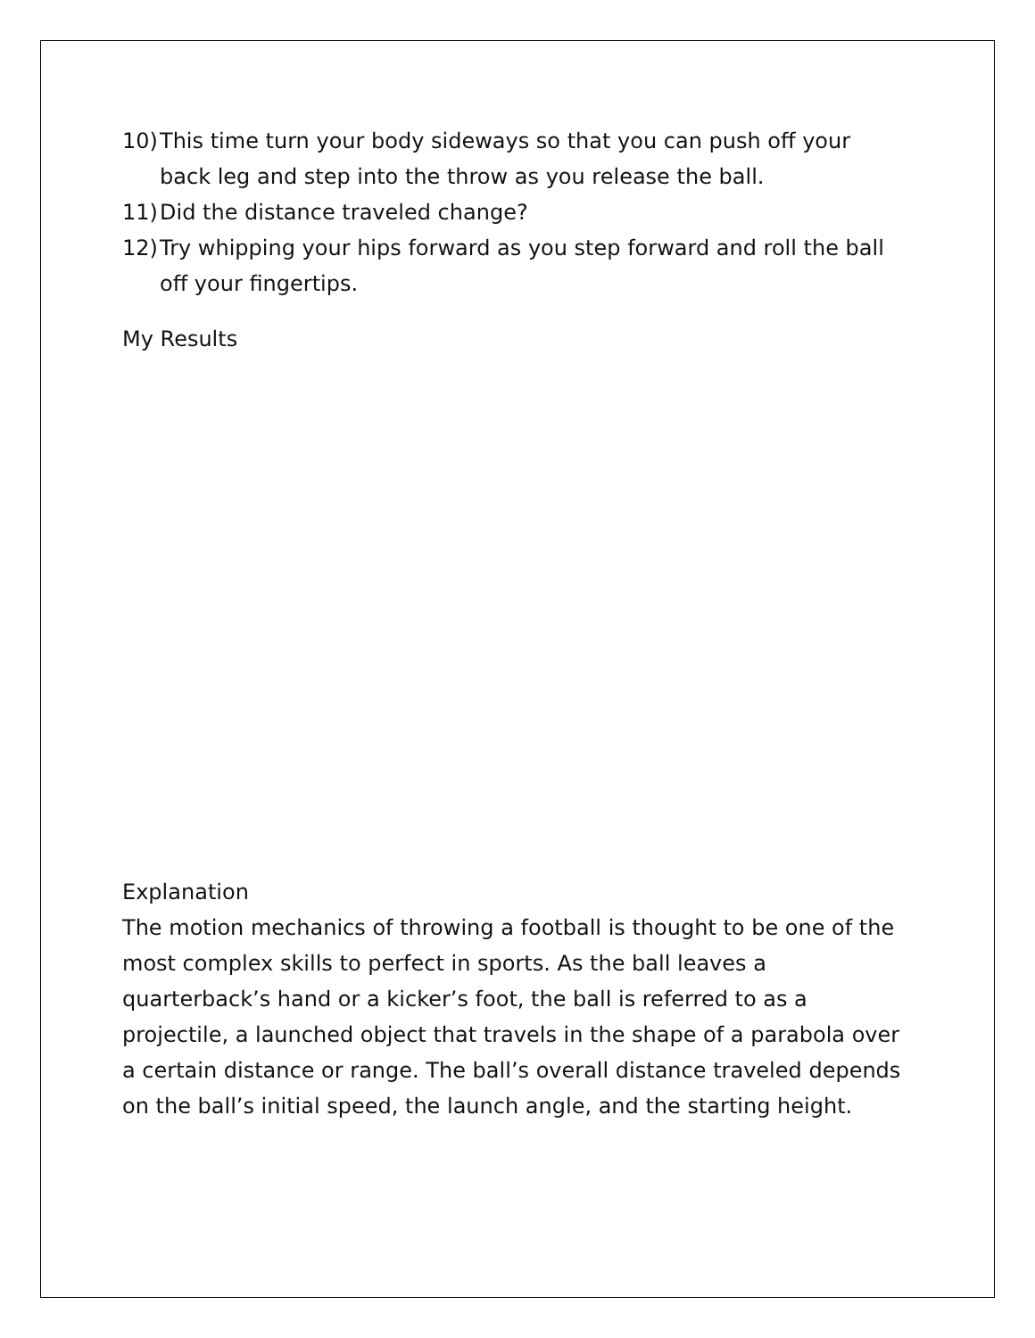10) This time turn your body sideways so that you can push off your back leg and step into the throw as you release the ball.
11) Did the distance traveled change?
12) Try whipping your hips forward as you step forward and roll the ball off your fingertips.
My Results
Explanation
The motion mechanics of throwing a football is thought to be one of the most complex skills to perfect in sports. As the ball leaves a quarterback’s hand or a kicker’s foot, the ball is referred to as a projectile, a launched object that travels in the shape of a parabola over a certain distance or range. The ball’s overall distance traveled depends on the ball’s initial speed, the launch angle, and the starting height.